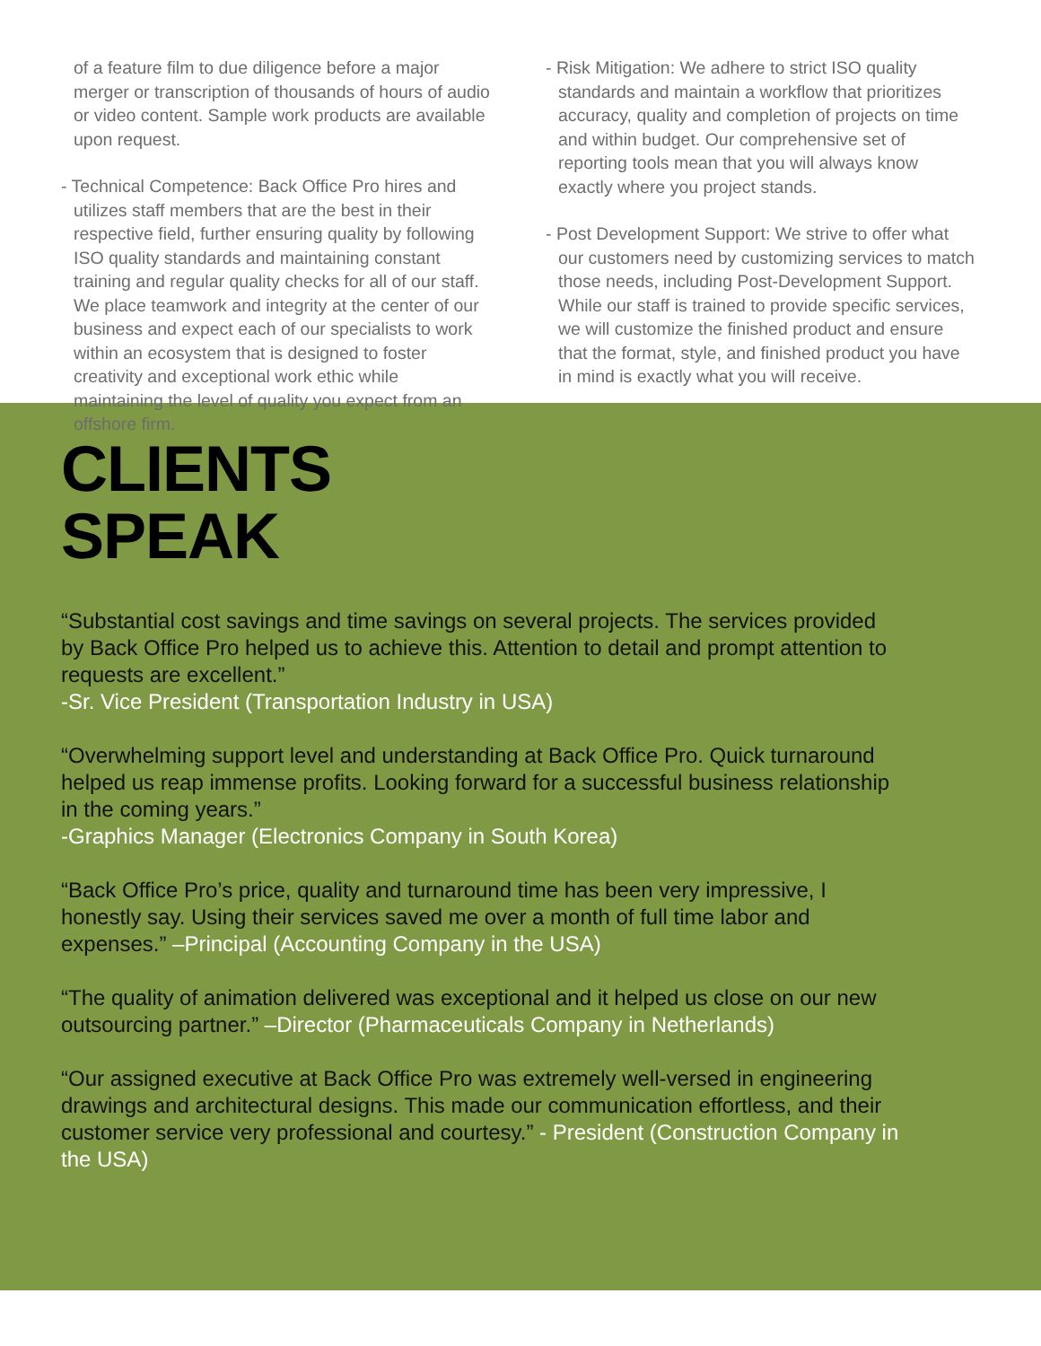of a feature film to due diligence before a major merger or transcription of thousands of hours of audio or video content. Sample work products are available upon request.
- Technical Competence: Back Office Pro hires and utilizes staff members that are the best in their respective field, further ensuring quality by following ISO quality standards and maintaining constant training and regular quality checks for all of our staff. We place teamwork and integrity at the center of our business and expect each of our specialists to work within an ecosystem that is designed to foster creativity and exceptional work ethic while maintaining the level of quality you expect from an offshore firm.
- Risk Mitigation: We adhere to strict ISO quality standards and maintain a workflow that prioritizes accuracy, quality and completion of projects on time and within budget. Our comprehensive set of reporting tools mean that you will always know exactly where you project stands.
- Post Development Support: We strive to offer what our customers need by customizing services to match those needs, including Post-Development Support. While our staff is trained to provide specific services, we will customize the finished product and ensure that the format, style, and finished product you have in mind is exactly what you will receive.
CLIENTS
SPEAK
“Substantial cost savings and time savings on several projects. The services provided by Back Office Pro helped us to achieve this. Attention to detail and prompt attention to requests are excellent.”
-Sr. Vice President (Transportation Industry in USA)
“Overwhelming support level and understanding at Back Office Pro. Quick turnaround helped us reap immense profits. Looking forward for a successful business relationship in the coming years.”
-Graphics Manager (Electronics Company in South Korea)
“Back Office Pro’s price, quality and turnaround time has been very impressive, I honestly say. Using their services saved me over a month of full time labor and expenses.” –Principal (Accounting Company in the USA)
“The quality of animation delivered was exceptional and it helped us close on our new outsourcing partner.” –Director (Pharmaceuticals Company in Netherlands)
“Our assigned executive at Back Office Pro was extremely well-versed in engineering drawings and architectural designs. This made our communication effortless, and their customer service very professional and courtesy.” - President (Construction Company in the USA)